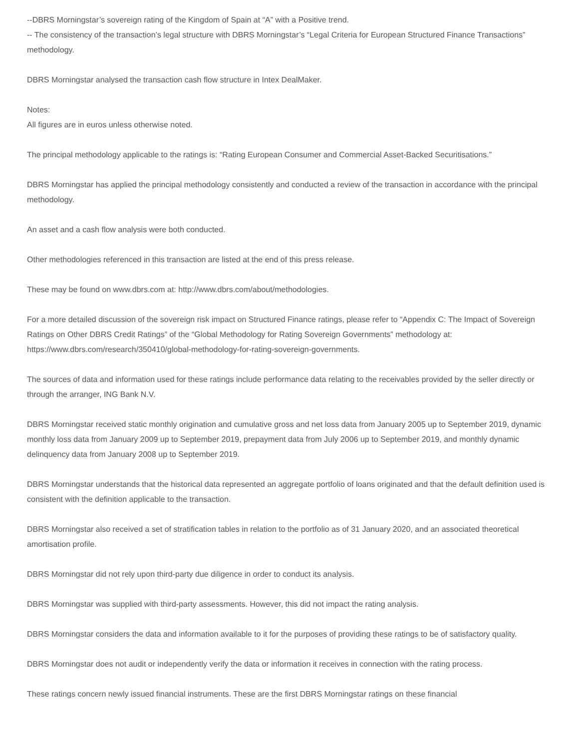--DBRS Morningstar’s sovereign rating of the Kingdom of Spain at “A” with a Positive trend.
-- The consistency of the transaction’s legal structure with DBRS Morningstar’s “Legal Criteria for European Structured Finance Transactions” methodology.
DBRS Morningstar analysed the transaction cash flow structure in Intex DealMaker.
Notes:
All figures are in euros unless otherwise noted.
The principal methodology applicable to the ratings is: “Rating European Consumer and Commercial Asset-Backed Securitisations.”
DBRS Morningstar has applied the principal methodology consistently and conducted a review of the transaction in accordance with the principal methodology.
An asset and a cash flow analysis were both conducted.
Other methodologies referenced in this transaction are listed at the end of this press release.
These may be found on www.dbrs.com at: http://www.dbrs.com/about/methodologies.
For a more detailed discussion of the sovereign risk impact on Structured Finance ratings, please refer to “Appendix C: The Impact of Sovereign Ratings on Other DBRS Credit Ratings” of the “Global Methodology for Rating Sovereign Governments” methodology at: https://www.dbrs.com/research/350410/global-methodology-for-rating-sovereign-governments.
The sources of data and information used for these ratings include performance data relating to the receivables provided by the seller directly or through the arranger, ING Bank N.V.
DBRS Morningstar received static monthly origination and cumulative gross and net loss data from January 2005 up to September 2019, dynamic monthly loss data from January 2009 up to September 2019, prepayment data from July 2006 up to September 2019, and monthly dynamic delinquency data from January 2008 up to September 2019.
DBRS Morningstar understands that the historical data represented an aggregate portfolio of loans originated and that the default definition used is consistent with the definition applicable to the transaction.
DBRS Morningstar also received a set of stratification tables in relation to the portfolio as of 31 January 2020, and an associated theoretical amortisation profile.
DBRS Morningstar did not rely upon third-party due diligence in order to conduct its analysis.
DBRS Morningstar was supplied with third-party assessments. However, this did not impact the rating analysis.
DBRS Morningstar considers the data and information available to it for the purposes of providing these ratings to be of satisfactory quality.
DBRS Morningstar does not audit or independently verify the data or information it receives in connection with the rating process.
These ratings concern newly issued financial instruments. These are the first DBRS Morningstar ratings on these financial